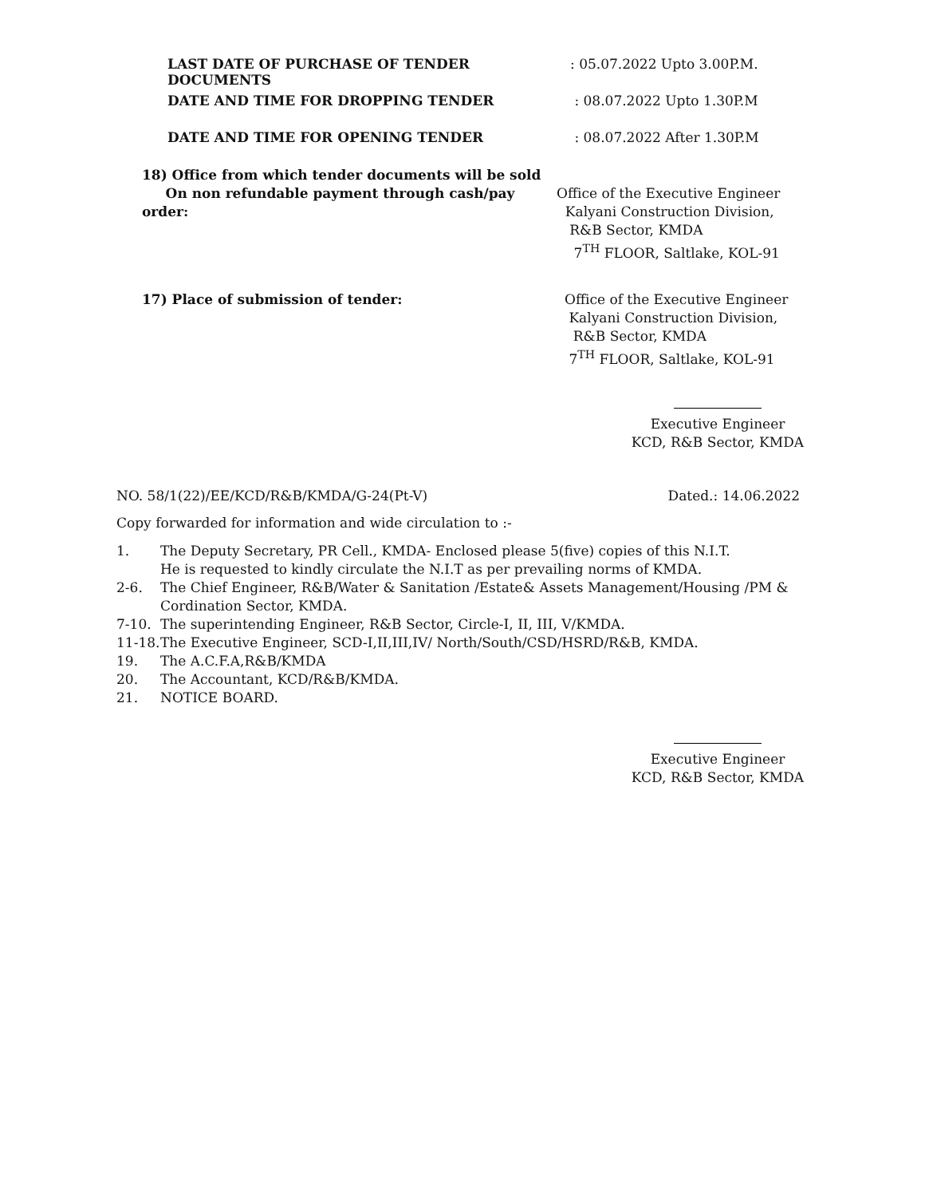LAST DATE OF PURCHASE OF TENDER DOCUMENTS : 05.07.2022 Upto 3.00P.M.
DATE AND TIME FOR DROPPING TENDER : 08.07.2022 Upto 1.30P.M
DATE AND TIME FOR OPENING TENDER : 08.07.2022 After 1.30P.M
18) Office from which tender documents will be sold
On non refundable payment through cash/pay order:
Office of the Executive Engineer
Kalyani Construction Division,
R&B Sector, KMDA
7<sup>TH</sup> FLOOR, Saltlake, KOL-91
17) Place of submission of tender: Office of the Executive Engineer
Kalyani Construction Division,
R&B Sector, KMDA
7<sup>TH</sup> FLOOR, Saltlake, KOL-91
Executive Engineer
KCD, R&B Sector, KMDA
NO. 58/1(22)/EE/KCD/R&B/KMDA/G-24(Pt-V) Dated.: 14.06.2022
Copy forwarded for information and wide circulation to :-
1. The Deputy Secretary, PR Cell., KMDA- Enclosed please 5(five) copies of this N.I.T.
He is requested to kindly circulate the N.I.T as per prevailing norms of KMDA.
2-6. The Chief Engineer, R&B/Water & Sanitation /Estate& Assets Management/Housing /PM & Cordination Sector, KMDA.
7-10. The superintending Engineer, R&B Sector, Circle-I, II, III, V/KMDA.
11-18. The Executive Engineer, SCD-I,II,III,IV/ North/South/CSD/HSRD/R&B, KMDA.
19. The A.C.F.A,R&B/KMDA
20. The Accountant, KCD/R&B/KMDA.
21. NOTICE BOARD.
Executive Engineer
KCD, R&B Sector, KMDA